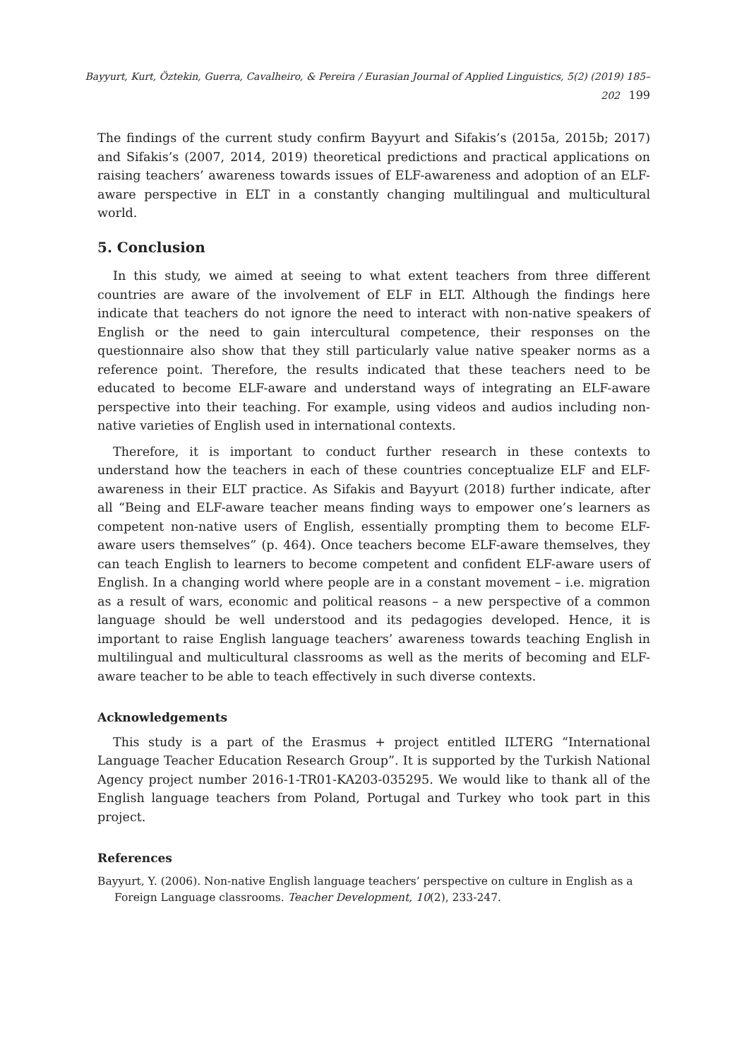Bayyurt, Kurt, Öztekin, Guerra, Cavalheiro, & Pereira / Eurasian Journal of Applied Linguistics, 5(2) (2019) 185–202 199
The findings of the current study confirm Bayyurt and Sifakis’s (2015a, 2015b; 2017) and Sifakis’s (2007, 2014, 2019) theoretical predictions and practical applications on raising teachers’ awareness towards issues of ELF-awareness and adoption of an ELF-aware perspective in ELT in a constantly changing multilingual and multicultural world.
5. Conclusion
In this study, we aimed at seeing to what extent teachers from three different countries are aware of the involvement of ELF in ELT. Although the findings here indicate that teachers do not ignore the need to interact with non-native speakers of English or the need to gain intercultural competence, their responses on the questionnaire also show that they still particularly value native speaker norms as a reference point. Therefore, the results indicated that these teachers need to be educated to become ELF-aware and understand ways of integrating an ELF-aware perspective into their teaching. For example, using videos and audios including non-native varieties of English used in international contexts.
Therefore, it is important to conduct further research in these contexts to understand how the teachers in each of these countries conceptualize ELF and ELF-awareness in their ELT practice. As Sifakis and Bayyurt (2018) further indicate, after all “Being and ELF-aware teacher means finding ways to empower one’s learners as competent non-native users of English, essentially prompting them to become ELF-aware users themselves” (p. 464). Once teachers become ELF-aware themselves, they can teach English to learners to become competent and confident ELF-aware users of English. In a changing world where people are in a constant movement – i.e. migration as a result of wars, economic and political reasons – a new perspective of a common language should be well understood and its pedagogies developed. Hence, it is important to raise English language teachers’ awareness towards teaching English in multilingual and multicultural classrooms as well as the merits of becoming and ELF-aware teacher to be able to teach effectively in such diverse contexts.
Acknowledgements
This study is a part of the Erasmus + project entitled ILTERG “International Language Teacher Education Research Group”. It is supported by the Turkish National Agency project number 2016-1-TR01-KA203-035295. We would like to thank all of the English language teachers from Poland, Portugal and Turkey who took part in this project.
References
Bayyurt, Y. (2006). Non-native English language teachers’ perspective on culture in English as a Foreign Language classrooms. Teacher Development, 10(2), 233-247.